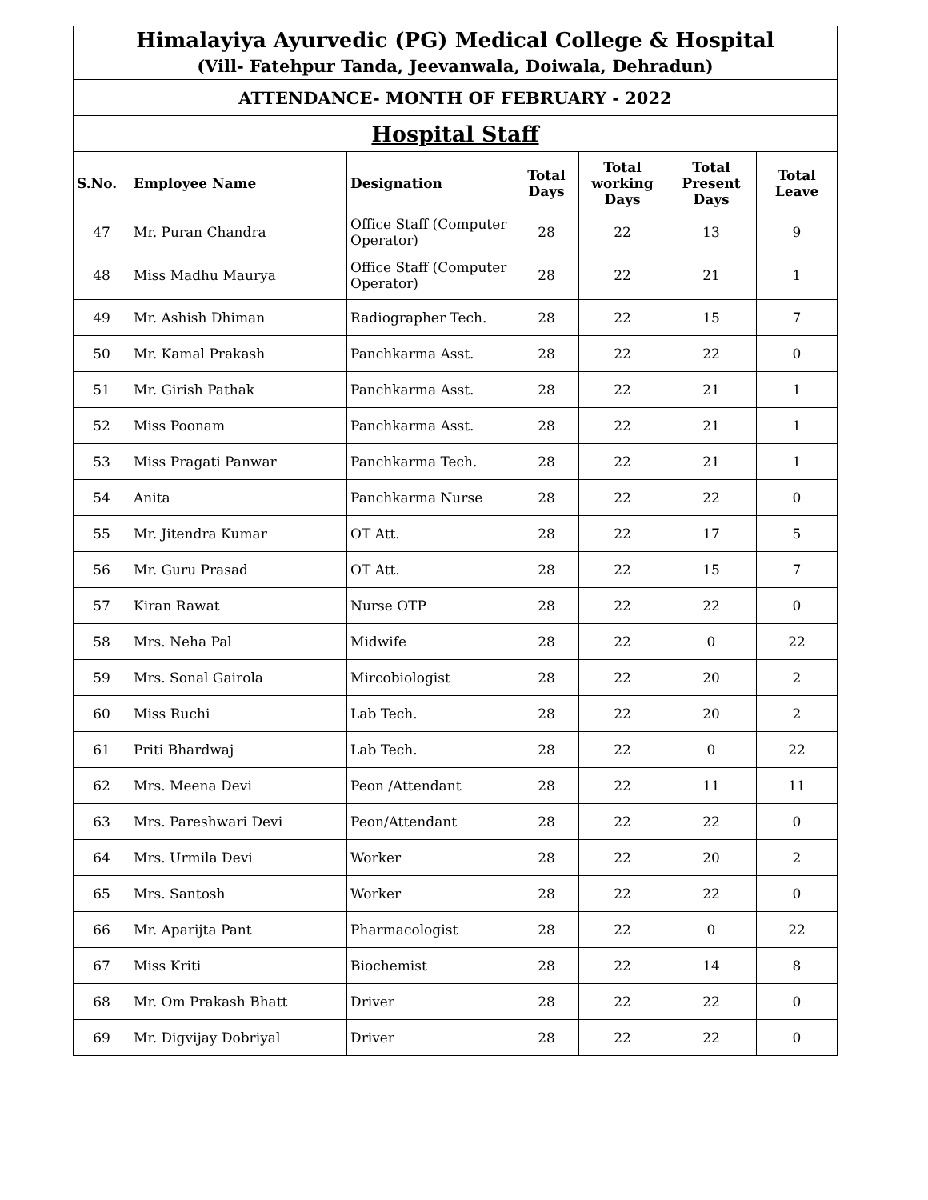| Himalayiya Ayurvedic (PG) Medical College & Hospital (Vill- Fatehpur Tanda, Jeevanwala, Doiwala, Dehradun) | | | | | | |
| ATTENDANCE- MONTH OF FEBRUARY - 2022 | | | | | | |
| Hospital Staff | | | | | | |
| S.No. | Employee Name | Designation | Total Days | Total working Days | Total Present Days | Total Leave |
| 47 | Mr. Puran Chandra | Office Staff (Computer Operator) | 28 | 22 | 13 | 9 |
| 48 | Miss Madhu Maurya | Office Staff (Computer Operator) | 28 | 22 | 21 | 1 |
| 49 | Mr. Ashish Dhiman | Radiographer Tech. | 28 | 22 | 15 | 7 |
| 50 | Mr. Kamal Prakash | Panchkarma Asst. | 28 | 22 | 22 | 0 |
| 51 | Mr. Girish Pathak | Panchkarma Asst. | 28 | 22 | 21 | 1 |
| 52 | Miss Poonam | Panchkarma Asst. | 28 | 22 | 21 | 1 |
| 53 | Miss Pragati Panwar | Panchkarma Tech. | 28 | 22 | 21 | 1 |
| 54 | Anita | Panchkarma Nurse | 28 | 22 | 22 | 0 |
| 55 | Mr. Jitendra Kumar | OT Att. | 28 | 22 | 17 | 5 |
| 56 | Mr. Guru Prasad | OT Att. | 28 | 22 | 15 | 7 |
| 57 | Kiran Rawat | Nurse OTP | 28 | 22 | 22 | 0 |
| 58 | Mrs. Neha Pal | Midwife | 28 | 22 | 0 | 22 |
| 59 | Mrs. Sonal Gairola | Mircobiologist | 28 | 22 | 20 | 2 |
| 60 | Miss Ruchi | Lab Tech. | 28 | 22 | 20 | 2 |
| 61 | Priti Bhardwaj | Lab Tech. | 28 | 22 | 0 | 22 |
| 62 | Mrs. Meena Devi | Peon /Attendant | 28 | 22 | 11 | 11 |
| 63 | Mrs. Pareshwari Devi | Peon/Attendant | 28 | 22 | 22 | 0 |
| 64 | Mrs. Urmila Devi | Worker | 28 | 22 | 20 | 2 |
| 65 | Mrs. Santosh | Worker | 28 | 22 | 22 | 0 |
| 66 | Mr. Aparijta Pant | Pharmacologist | 28 | 22 | 0 | 22 |
| 67 | Miss Kriti | Biochemist | 28 | 22 | 14 | 8 |
| 68 | Mr. Om Prakash Bhatt | Driver | 28 | 22 | 22 | 0 |
| 69 | Mr. Digvijay Dobriyal | Driver | 28 | 22 | 22 | 0 |